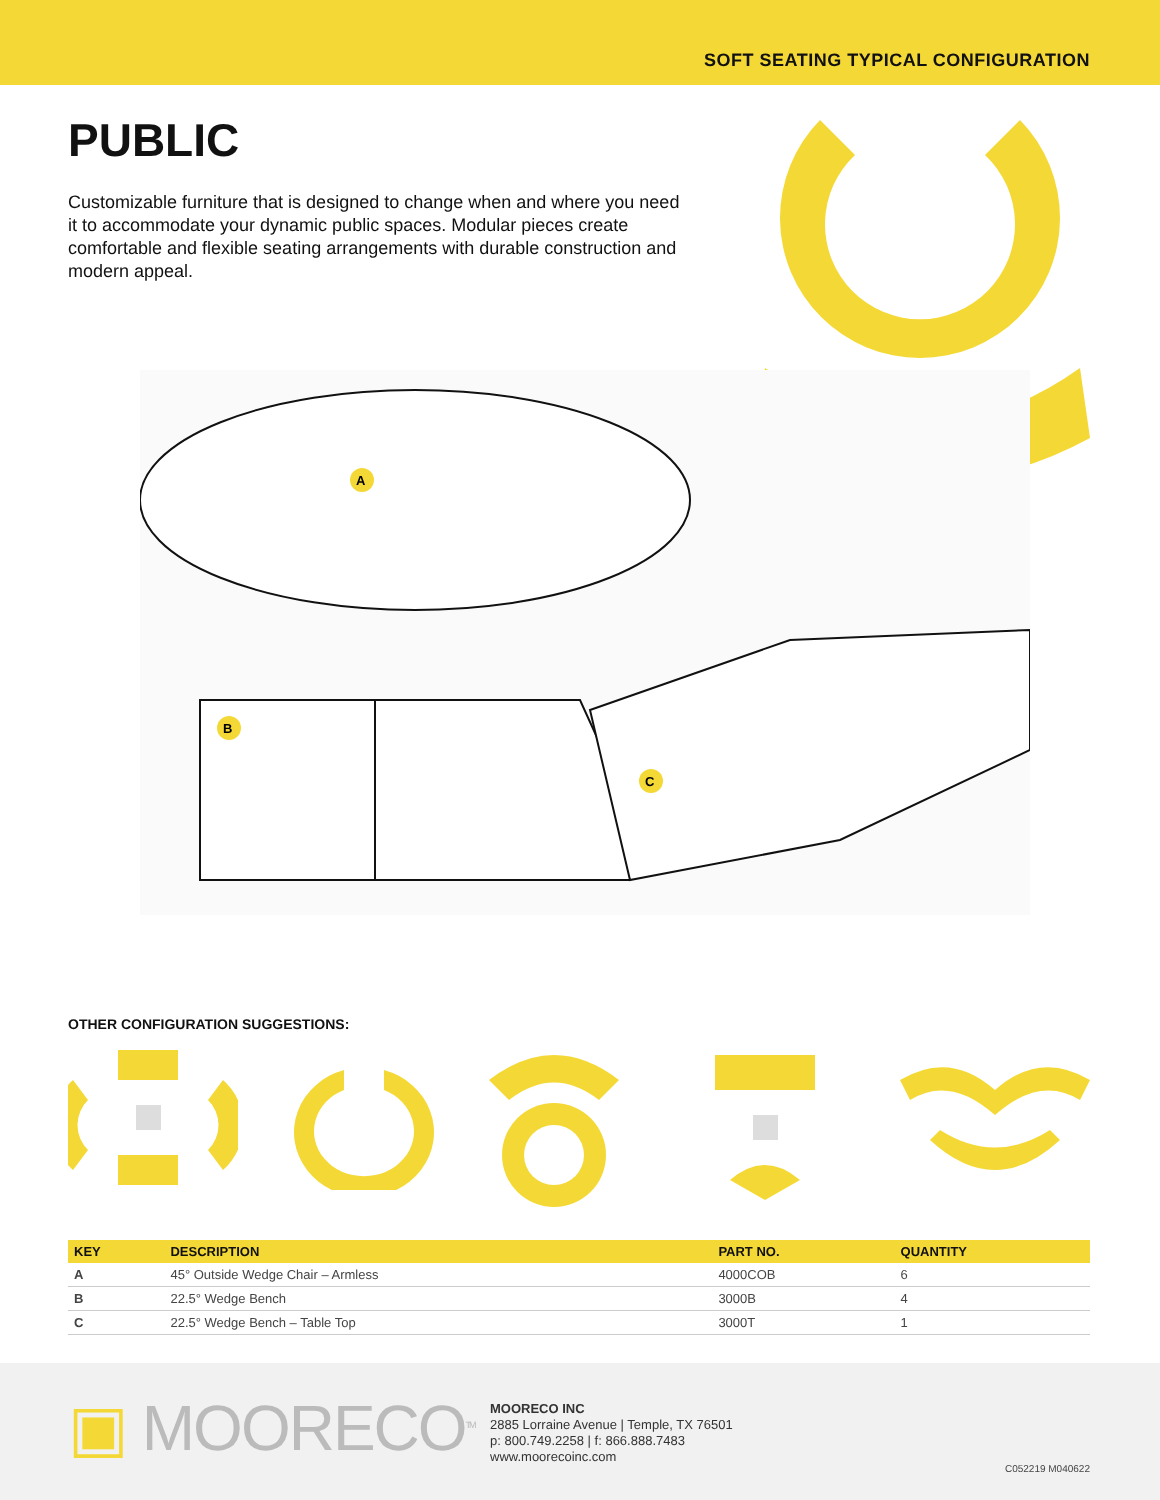SOFT SEATING TYPICAL CONFIGURATION
PUBLIC
Customizable furniture that is designed to change when and where you need it to accommodate your dynamic public spaces. Modular pieces create comfortable and flexible seating arrangements with durable construction and modern appeal.
A
B
C
OTHER CONFIGURATION SUGGESTIONS:
| KEY | DESCRIPTION | PART NO. | QUANTITY |
| --- | --- | --- | --- |
| A | 45° Outside Wedge Chair – Armless | 4000COB | 6 |
| B | 22.5° Wedge Bench | 3000B | 4 |
| C | 22.5° Wedge Bench – Table Top | 3000T | 1 |
▣ MOORECO<sup>TM</sup>
MOORECO INC
2885 Lorraine Avenue | Temple, TX 76501
p: 800.749.2258 | f: 866.888.7483
www.moorecoinc.com
C052219 M040622